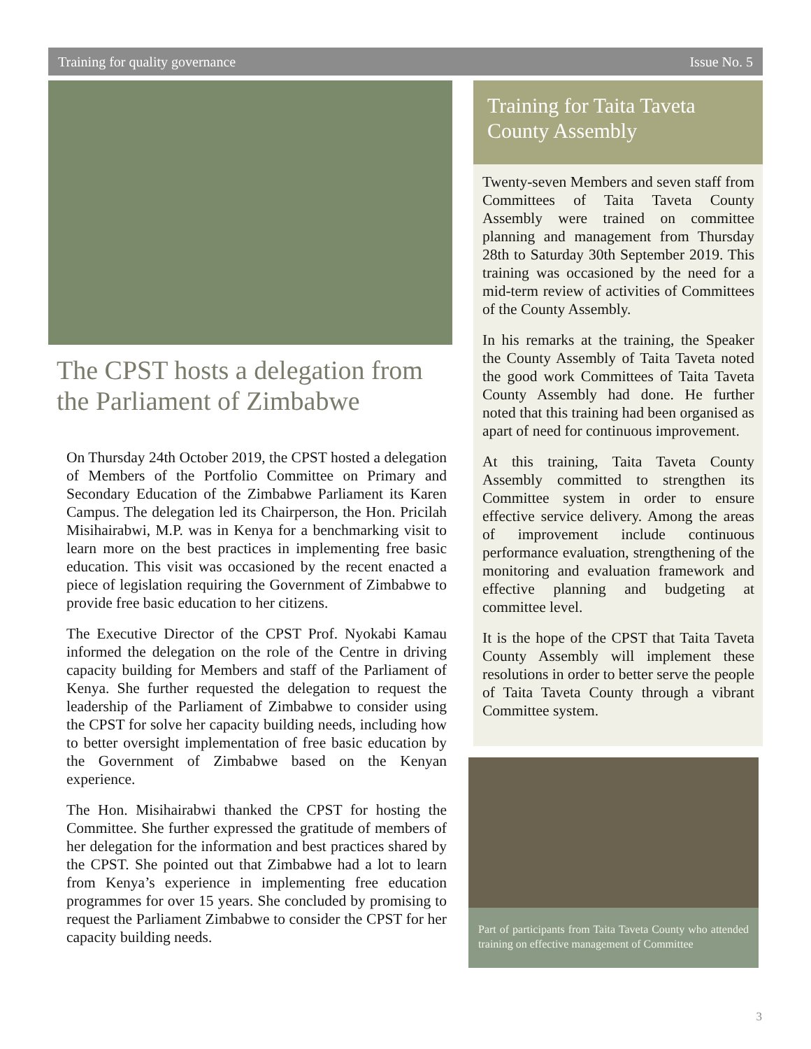Training for quality governance Issue No. 5
The CPST hosts a delegation from the Parliament of Zimbabwe
On Thursday 24th October 2019, the CPST hosted a delegation of Members of the Portfolio Committee on Primary and Secondary Education of the Zimbabwe Parliament its Karen Campus. The delegation led its Chairperson, the Hon. Pricilah Misihairabwi, M.P. was in Kenya for a benchmarking visit to learn more on the best practices in implementing free basic education. This visit was occasioned by the recent enacted a piece of legislation requiring the Government of Zimbabwe to provide free basic education to her citizens.
The Executive Director of the CPST Prof. Nyokabi Kamau informed the delegation on the role of the Centre in driving capacity building for Members and staff of the Parliament of Kenya. She further requested the delegation to request the leadership of the Parliament of Zimbabwe to consider using the CPST for solve her capacity building needs, including how to better oversight implementation of free basic education by the Government of Zimbabwe based on the Kenyan experience.
The Hon. Misihairabwi thanked the CPST for hosting the Committee. She further expressed the gratitude of members of her delegation for the information and best practices shared by the CPST. She pointed out that Zimbabwe had a lot to learn from Kenya’s experience in implementing free education programmes for over 15 years. She concluded by promising to request the Parliament Zimbabwe to consider the CPST for her capacity building needs.
Training for Taita Taveta County Assembly
Twenty-seven Members and seven staff from Committees of Taita Taveta County Assembly were trained on committee planning and management from Thursday 28th to Saturday 30th September 2019. This training was occasioned by the need for a mid-term review of activities of Committees of the County Assembly.
In his remarks at the training, the Speaker the County Assembly of Taita Taveta noted the good work Committees of Taita Taveta County Assembly had done. He further noted that this training had been organised as apart of need for continuous improvement.
At this training, Taita Taveta County Assembly committed to strengthen its Committee system in order to ensure effective service delivery. Among the areas of improvement include continuous performance evaluation, strengthening of the monitoring and evaluation framework and effective planning and budgeting at committee level.
It is the hope of the CPST that Taita Taveta County Assembly will implement these resolutions in order to better serve the people of Taita Taveta County through a vibrant Committee system.
Part of participants from Taita Taveta County who attended training on effective management of Committee
3